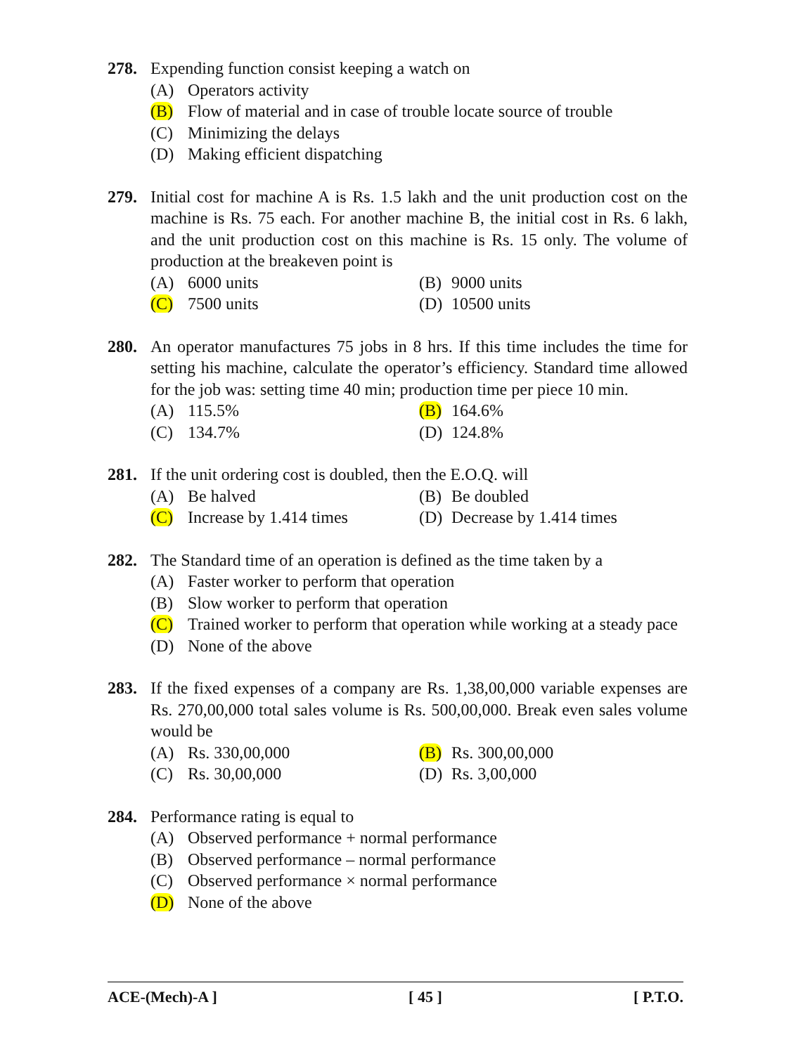278. Expending function consist keeping a watch on
(A) Operators activity
(B) Flow of material and in case of trouble locate source of trouble
(C) Minimizing the delays
(D) Making efficient dispatching
279. Initial cost for machine A is Rs. 1.5 lakh and the unit production cost on the machine is Rs. 75 each. For another machine B, the initial cost in Rs. 6 lakh, and the unit production cost on this machine is Rs. 15 only. The volume of production at the breakeven point is
(A) 6000 units (B) 9000 units
(C) 7500 units (D) 10500 units
280. An operator manufactures 75 jobs in 8 hrs. If this time includes the time for setting his machine, calculate the operator’s efficiency. Standard time allowed for the job was: setting time 40 min; production time per piece 10 min.
(A) 115.5% (B) 164.6%
(C) 134.7% (D) 124.8%
281. If the unit ordering cost is doubled, then the E.O.Q. will
(A) Be halved (B) Be doubled
(C) Increase by 1.414 times
(D) Decrease by 1.414 times
282. The Standard time of an operation is defined as the time taken by a
(A) Faster worker to perform that operation
(B) Slow worker to perform that operation
(C) Trained worker to perform that operation while working at a steady pace
(D) None of the above
283. If the fixed expenses of a company are Rs. 1,38,00,000 variable expenses are Rs. 270,00,000 total sales volume is Rs. 500,00,000. Break even sales volume would be
(A) Rs. 330,00,000 (B) Rs. 300,00,000
(C) Rs. 30,00,000 (D) Rs. 3,00,000
284. Performance rating is equal to
(A) Observed performance + normal performance
(B) Observed performance – normal performance
(C) Observed performance × normal performance
(D) None of the above
ACE-(Mech)-A ] [ 45 ] [ P.T.O.